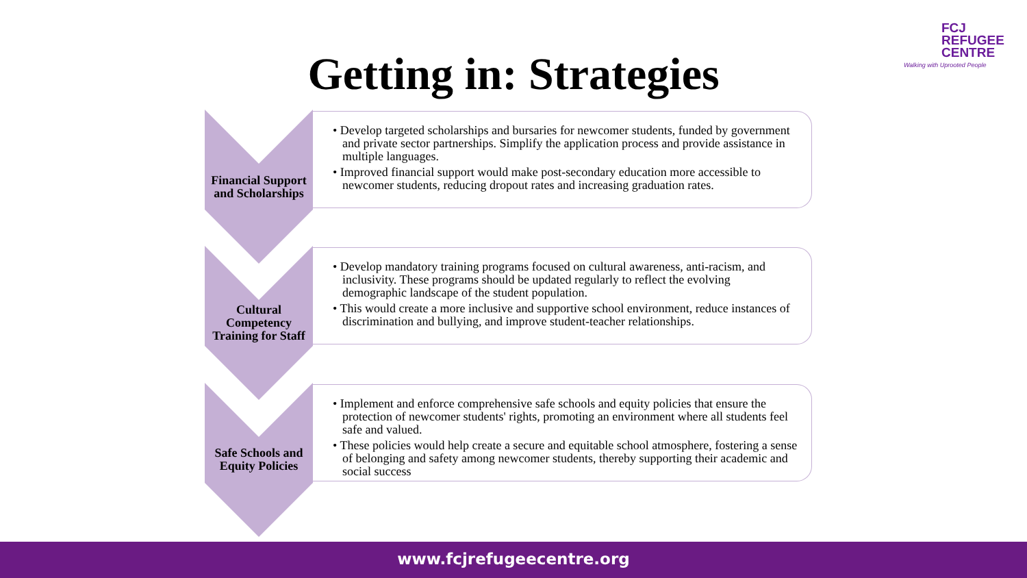FCJ
REFUGEE
CENTRE
Walking with Uprooted People
Getting in: Strategies
Financial Support and Scholarships
• Develop targeted scholarships and bursaries for newcomer students, funded by government and private sector partnerships. Simplify the application process and provide assistance in multiple languages.
• Improved financial support would make post-secondary education more accessible to newcomer students, reducing dropout rates and increasing graduation rates.
Cultural Competency Training for Staff
• Develop mandatory training programs focused on cultural awareness, anti-racism, and inclusivity. These programs should be updated regularly to reflect the evolving demographic landscape of the student population.
• This would create a more inclusive and supportive school environment, reduce instances of discrimination and bullying, and improve student-teacher relationships.
Safe Schools and Equity Policies
• Implement and enforce comprehensive safe schools and equity policies that ensure the protection of newcomer students' rights, promoting an environment where all students feel safe and valued.
• These policies would help create a secure and equitable school atmosphere, fostering a sense of belonging and safety among newcomer students, thereby supporting their academic and social success
www.fcjrefugeecentre.org